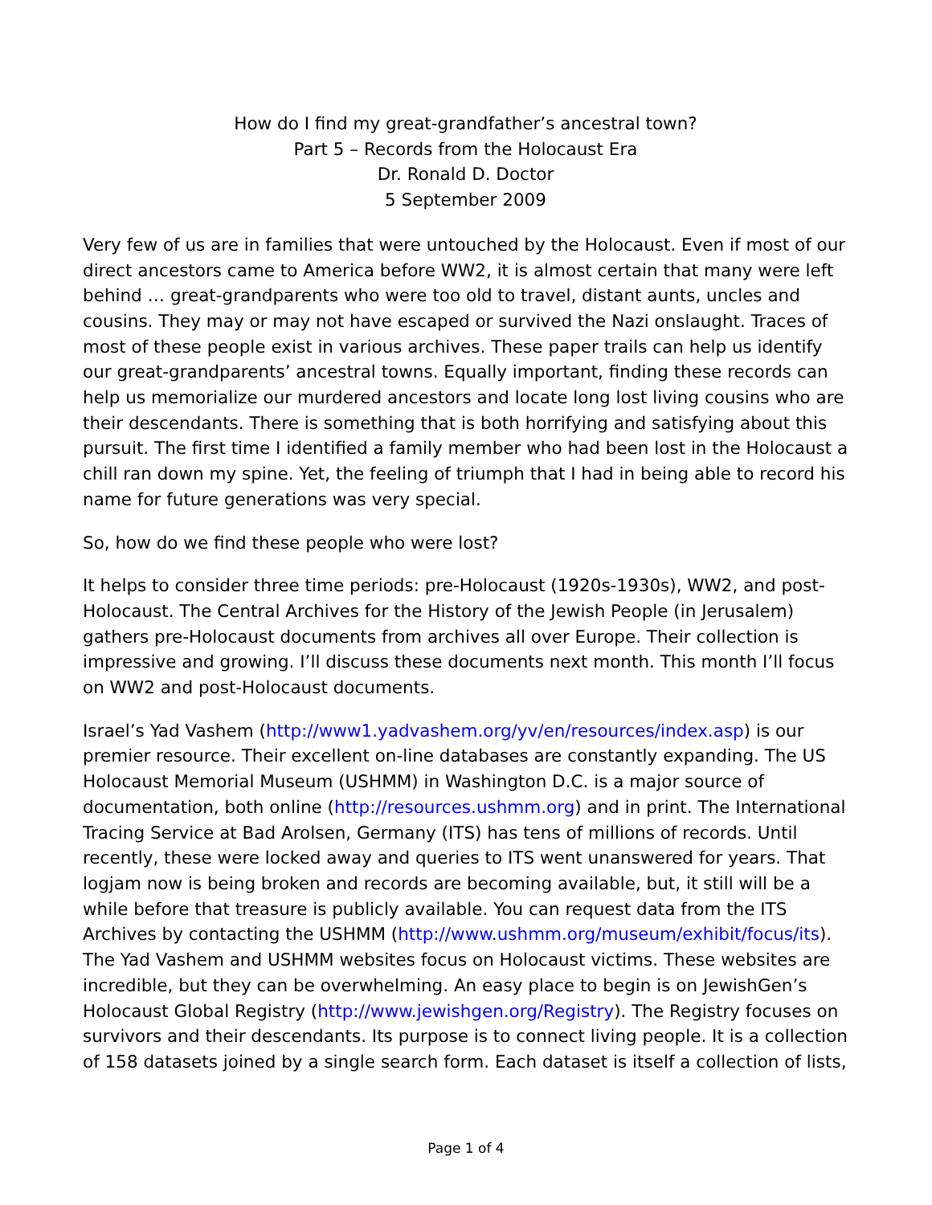How do I find my great-grandfather’s ancestral town?
Part 5 – Records from the Holocaust Era
Dr. Ronald D. Doctor
5 September 2009
Very few of us are in families that were untouched by the Holocaust. Even if most of our direct ancestors came to America before WW2, it is almost certain that many were left behind … great-grandparents who were too old to travel, distant aunts, uncles and cousins. They may or may not have escaped or survived the Nazi onslaught. Traces of most of these people exist in various archives. These paper trails can help us identify our great-grandparents’ ancestral towns. Equally important, finding these records can help us memorialize our murdered ancestors and locate long lost living cousins who are their descendants. There is something that is both horrifying and satisfying about this pursuit. The first time I identified a family member who had been lost in the Holocaust a chill ran down my spine. Yet, the feeling of triumph that I had in being able to record his name for future generations was very special.
So, how do we find these people who were lost?
It helps to consider three time periods: pre-Holocaust (1920s-1930s), WW2, and post-Holocaust. The Central Archives for the History of the Jewish People (in Jerusalem) gathers pre-Holocaust documents from archives all over Europe. Their collection is impressive and growing. I’ll discuss these documents next month. This month I’ll focus on WW2 and post-Holocaust documents.
Israel’s Yad Vashem (http://www1.yadvashem.org/yv/en/resources/index.asp) is our premier resource. Their excellent on-line databases are constantly expanding. The US Holocaust Memorial Museum (USHMM) in Washington D.C. is a major source of documentation, both online (http://resources.ushmm.org) and in print. The International Tracing Service at Bad Arolsen, Germany (ITS) has tens of millions of records. Until recently, these were locked away and queries to ITS went unanswered for years. That logjam now is being broken and records are becoming available, but, it still will be a while before that treasure is publicly available. You can request data from the ITS Archives by contacting the USHMM (http://www.ushmm.org/museum/exhibit/focus/its). The Yad Vashem and USHMM websites focus on Holocaust victims. These websites are incredible, but they can be overwhelming. An easy place to begin is on JewishGen’s Holocaust Global Registry (http://www.jewishgen.org/Registry). The Registry focuses on survivors and their descendants. Its purpose is to connect living people. It is a collection of 158 datasets joined by a single search form. Each dataset is itself a collection of lists,
Page 1 of 4